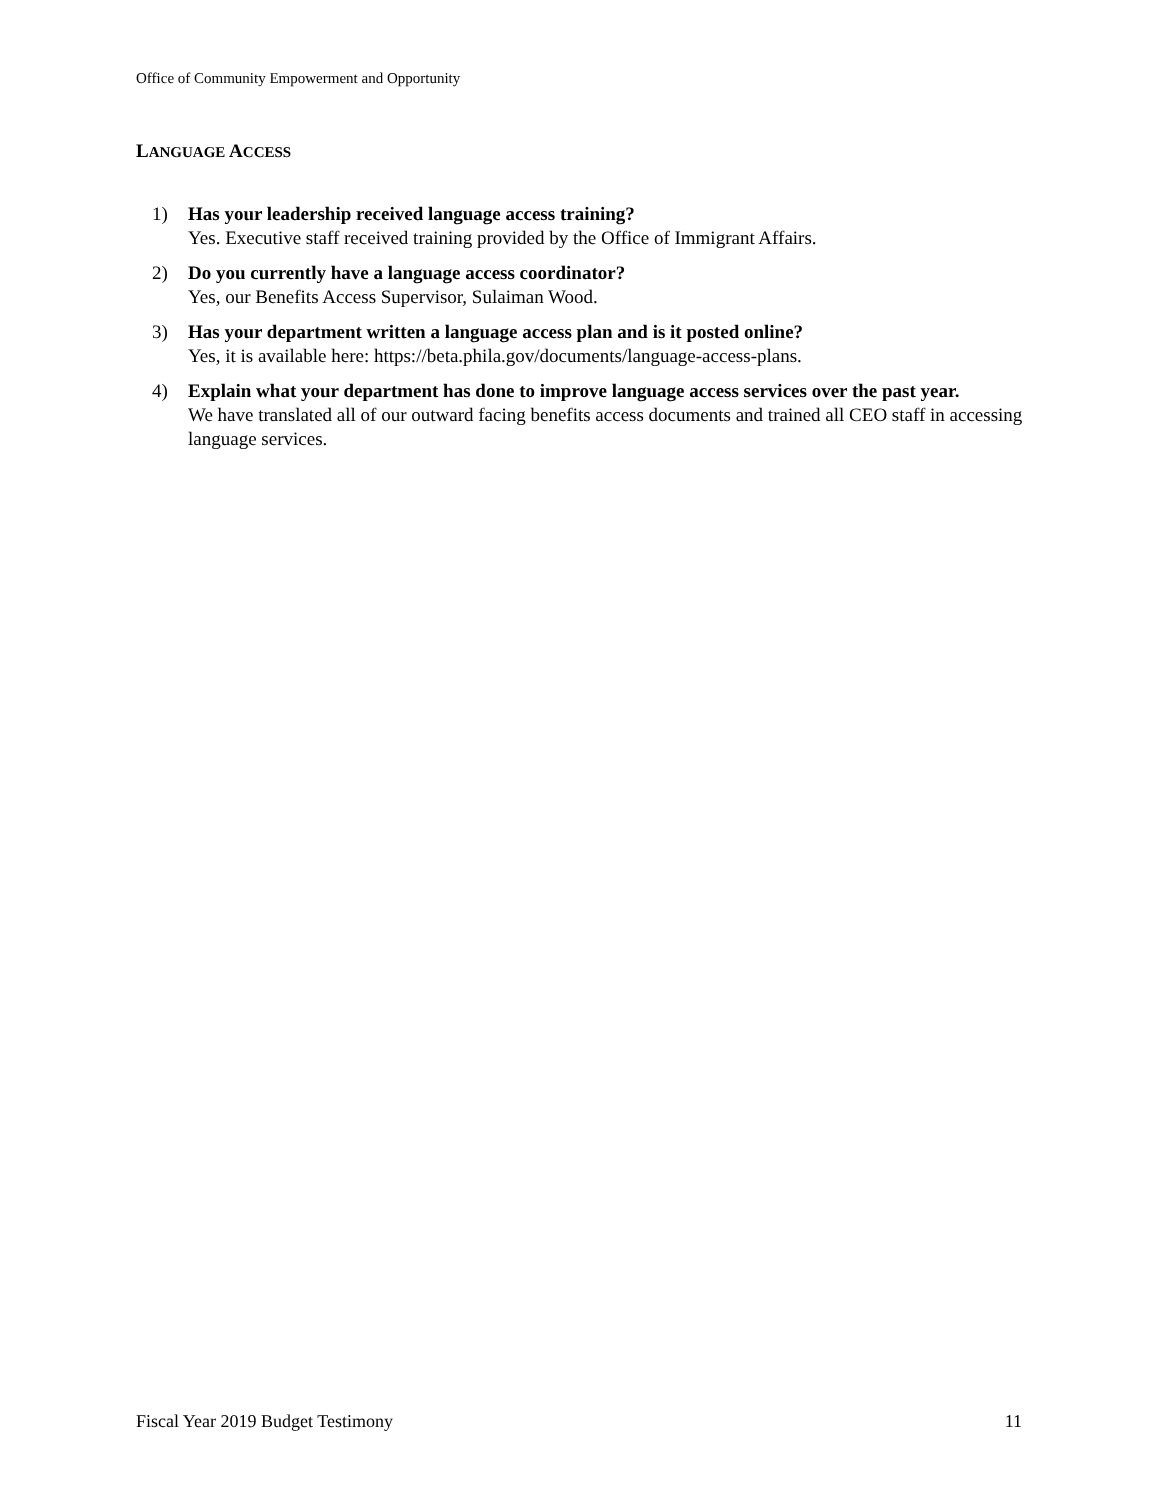Office of Community Empowerment and Opportunity
LANGUAGE ACCESS
1) Has your leadership received language access training?
Yes. Executive staff received training provided by the Office of Immigrant Affairs.
2) Do you currently have a language access coordinator?
Yes, our Benefits Access Supervisor, Sulaiman Wood.
3) Has your department written a language access plan and is it posted online?
Yes, it is available here: https://beta.phila.gov/documents/language-access-plans.
4) Explain what your department has done to improve language access services over the past year.
We have translated all of our outward facing benefits access documents and trained all CEO staff in accessing language services.
Fiscal Year 2019 Budget Testimony 11